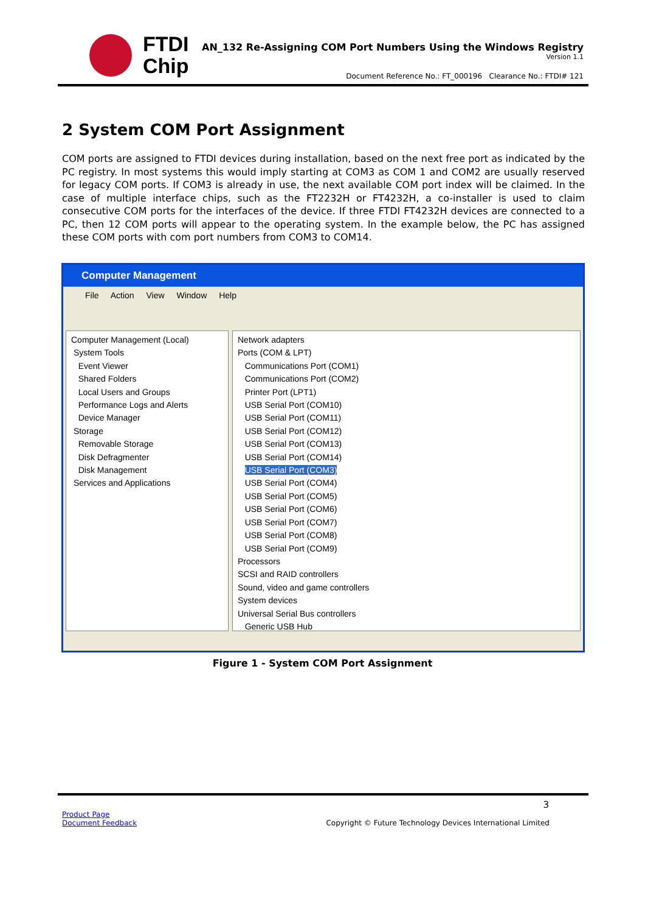FTDI
Chip
AN_132 Re-Assigning COM Port Numbers Using the Windows Registry
Version 1.1
Document Reference No.: FT_000196 Clearance No.: FTDI# 121
2 System COM Port Assignment
COM ports are assigned to FTDI devices during installation, based on the next free port as indicated by the PC registry. In most systems this would imply starting at COM3 as COM 1 and COM2 are usually reserved for legacy COM ports. If COM3 is already in use, the next available COM port index will be claimed. In the case of multiple interface chips, such as the FT2232H or FT4232H, a co-installer is used to claim consecutive COM ports for the interfaces of the device. If three FTDI FT4232H devices are connected to a PC, then 12 COM ports will appear to the operating system. In the example below, the PC has assigned these COM ports with com port numbers from COM3 to COM14.
Computer Management
File Action View Window Help
Computer Management (Local)
System Tools
Event Viewer
Shared Folders
Local Users and Groups
Performance Logs and Alerts
Device Manager
Storage
Removable Storage
Disk Defragmenter
Disk Management
Services and Applications
Network adapters
Ports (COM & LPT)
Communications Port (COM1)
Communications Port (COM2)
Printer Port (LPT1)
USB Serial Port (COM10)
USB Serial Port (COM11)
USB Serial Port (COM12)
USB Serial Port (COM13)
USB Serial Port (COM14)
USB Serial Port (COM3)
USB Serial Port (COM4)
USB Serial Port (COM5)
USB Serial Port (COM6)
USB Serial Port (COM7)
USB Serial Port (COM8)
USB Serial Port (COM9)
Processors
SCSI and RAID controllers
Sound, video and game controllers
System devices
Universal Serial Bus controllers
Generic USB Hub
Figure 1 - System COM Port Assignment
3
Product Page
Document Feedback
Copyright © Future Technology Devices International Limited